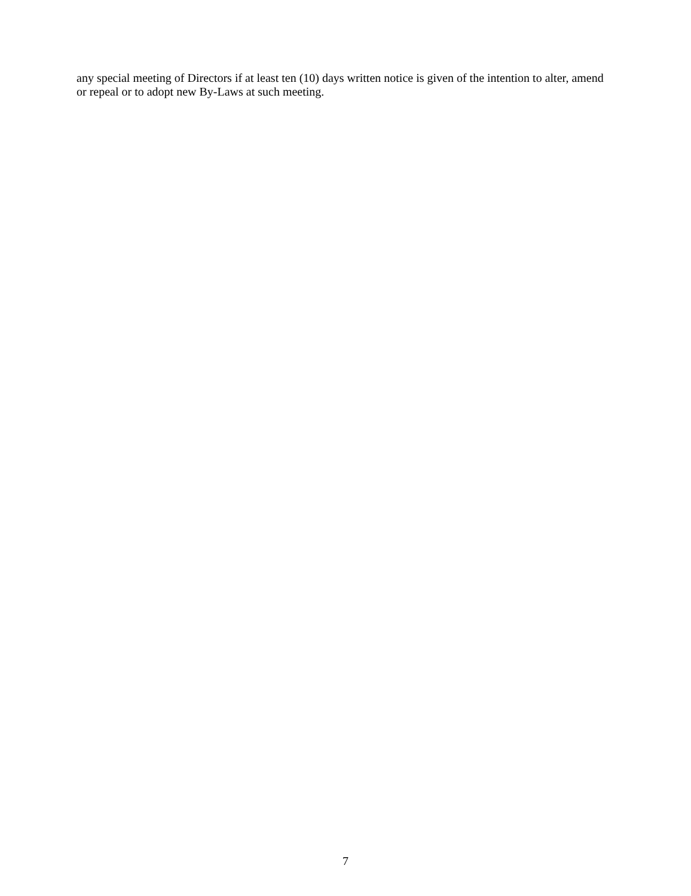any special meeting of Directors if at least ten (10) days written notice is given of the intention to alter, amend or repeal or to adopt new By-Laws at such meeting.
7